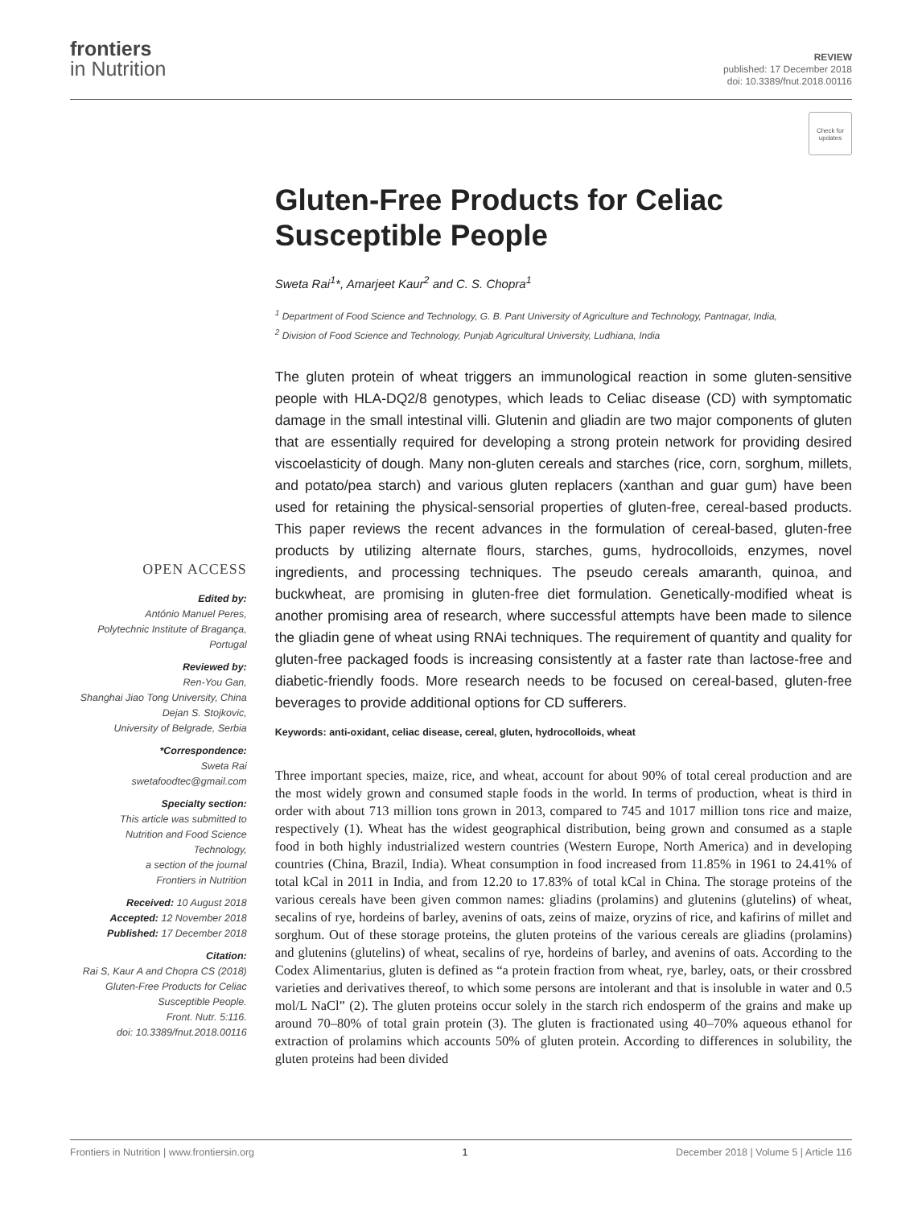frontiers
in Nutrition
REVIEW
published: 17 December 2018
doi: 10.3389/fnut.2018.00116
Check for updates
OPEN ACCESS
Edited by:
António Manuel Peres,
Polytechnic Institute of Bragança,
Portugal
Reviewed by:
Ren-You Gan,
Shanghai Jiao Tong University, China
Dejan S. Stojkovic,
University of Belgrade, Serbia
*Correspondence:
Sweta Rai
swetafoodtec@gmail.com
Specialty section:
This article was submitted to
Nutrition and Food Science
Technology,
a section of the journal
Frontiers in Nutrition
Received: 10 August 2018
Accepted: 12 November 2018
Published: 17 December 2018
Citation:
Rai S, Kaur A and Chopra CS (2018)
Gluten-Free Products for Celiac
Susceptible People.
Front. Nutr. 5:116.
doi: 10.3389/fnut.2018.00116
Gluten-Free Products for Celiac Susceptible People
Sweta Rai<sup>1</sup>*, Amarjeet Kaur<sup>2</sup> and C. S. Chopra<sup>1</sup>
<sup>1</sup> Department of Food Science and Technology, G. B. Pant University of Agriculture and Technology, Pantnagar, India,
<sup>2</sup> Division of Food Science and Technology, Punjab Agricultural University, Ludhiana, India
The gluten protein of wheat triggers an immunological reaction in some gluten-sensitive people with HLA-DQ2/8 genotypes, which leads to Celiac disease (CD) with symptomatic damage in the small intestinal villi. Glutenin and gliadin are two major components of gluten that are essentially required for developing a strong protein network for providing desired viscoelasticity of dough. Many non-gluten cereals and starches (rice, corn, sorghum, millets, and potato/pea starch) and various gluten replacers (xanthan and guar gum) have been used for retaining the physical-sensorial properties of gluten-free, cereal-based products. This paper reviews the recent advances in the formulation of cereal-based, gluten-free products by utilizing alternate flours, starches, gums, hydrocolloids, enzymes, novel ingredients, and processing techniques. The pseudo cereals amaranth, quinoa, and buckwheat, are promising in gluten-free diet formulation. Genetically-modified wheat is another promising area of research, where successful attempts have been made to silence the gliadin gene of wheat using RNAi techniques. The requirement of quantity and quality for gluten-free packaged foods is increasing consistently at a faster rate than lactose-free and diabetic-friendly foods. More research needs to be focused on cereal-based, gluten-free beverages to provide additional options for CD sufferers.
Keywords: anti-oxidant, celiac disease, cereal, gluten, hydrocolloids, wheat
Three important species, maize, rice, and wheat, account for about 90% of total cereal production and are the most widely grown and consumed staple foods in the world. In terms of production, wheat is third in order with about 713 million tons grown in 2013, compared to 745 and 1017 million tons rice and maize, respectively (1). Wheat has the widest geographical distribution, being grown and consumed as a staple food in both highly industrialized western countries (Western Europe, North America) and in developing countries (China, Brazil, India). Wheat consumption in food increased from 11.85% in 1961 to 24.41% of total kCal in 2011 in India, and from 12.20 to 17.83% of total kCal in China. The storage proteins of the various cereals have been given common names: gliadins (prolamins) and glutenins (glutelins) of wheat, secalins of rye, hordeins of barley, avenins of oats, zeins of maize, oryzins of rice, and kafirins of millet and sorghum. Out of these storage proteins, the gluten proteins of the various cereals are gliadins (prolamins) and glutenins (glutelins) of wheat, secalins of rye, hordeins of barley, and avenins of oats. According to the Codex Alimentarius, gluten is defined as “a protein fraction from wheat, rye, barley, oats, or their crossbred varieties and derivatives thereof, to which some persons are intolerant and that is insoluble in water and 0.5 mol/L NaCl” (2). The gluten proteins occur solely in the starch rich endosperm of the grains and make up around 70–80% of total grain protein (3). The gluten is fractionated using 40–70% aqueous ethanol for extraction of prolamins which accounts 50% of gluten protein. According to differences in solubility, the gluten proteins had been divided
Frontiers in Nutrition | www.frontiersin.org 1 December 2018 | Volume 5 | Article 116